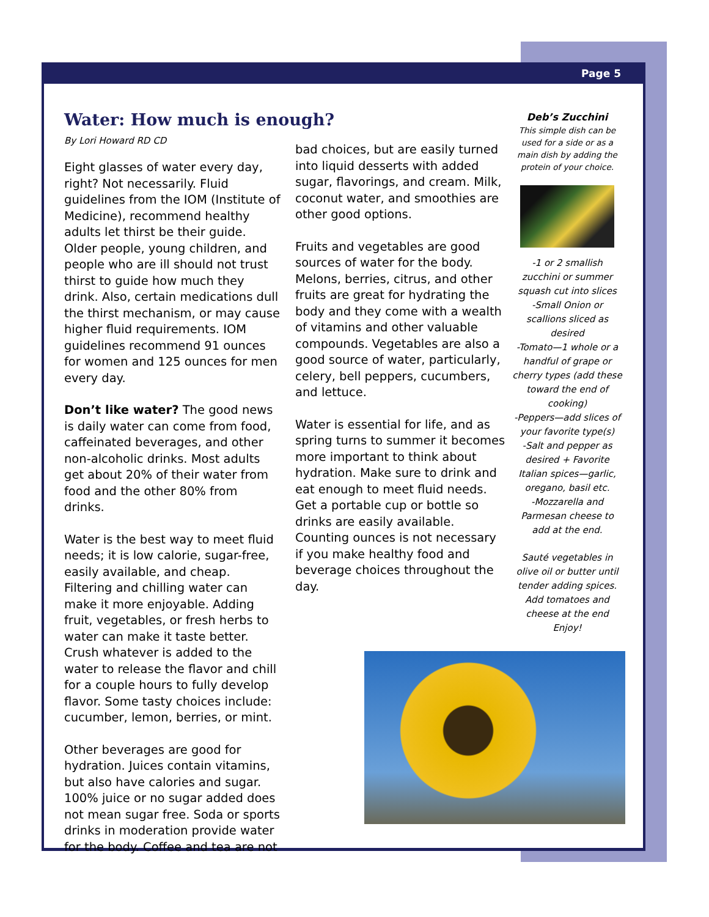Page 5
Water: How much is enough?
By Lori Howard RD CD
Eight glasses of water every day, right? Not necessarily. Fluid guidelines from the IOM (Institute of Medicine), recommend healthy adults let thirst be their guide. Older people, young children, and people who are ill should not trust thirst to guide how much they drink. Also, certain medications dull the thirst mechanism, or may cause higher fluid requirements. IOM guidelines recommend 91 ounces for women and 125 ounces for men every day.
Don’t like water? The good news is daily water can come from food, caffeinated beverages, and other non-alcoholic drinks. Most adults get about 20% of their water from food and the other 80% from drinks.
Water is the best way to meet fluid needs; it is low calorie, sugar-free, easily available, and cheap. Filtering and chilling water can make it more enjoyable. Adding fruit, vegetables, or fresh herbs to water can make it taste better. Crush whatever is added to the water to release the flavor and chill for a couple hours to fully develop flavor. Some tasty choices include: cucumber, lemon, berries, or mint.
Other beverages are good for hydration. Juices contain vitamins, but also have calories and sugar. 100% juice or no sugar added does not mean sugar free. Soda or sports drinks in moderation provide water for the body. Coffee and tea are not
bad choices, but are easily turned into liquid desserts with added sugar, flavorings, and cream. Milk, coconut water, and smoothies are other good options.
Fruits and vegetables are good sources of water for the body. Melons, berries, citrus, and other fruits are great for hydrating the body and they come with a wealth of vitamins and other valuable compounds. Vegetables are also a good source of water, particularly, celery, bell peppers, cucumbers, and lettuce.
Water is essential for life, and as spring turns to summer it becomes more important to think about hydration. Make sure to drink and eat enough to meet fluid needs. Get a portable cup or bottle so drinks are easily available. Counting ounces is not necessary if you make healthy food and beverage choices throughout the day.
Deb’s Zucchini
This simple dish can be used for a side or as a main dish by adding the protein of your choice.
-1 or 2 smallish zucchini or summer squash cut into slices
-Small Onion or scallions sliced as desired
-Tomato—1 whole or a handful of grape or cherry types (add these toward the end of cooking)
-Peppers—add slices of your favorite type(s)
-Salt and pepper as desired + Favorite Italian spices—garlic, oregano, basil etc.
-Mozzarella and Parmesan cheese to add at the end.
Sauté vegetables in olive oil or butter until tender adding spices. Add tomatoes and cheese at the end
Enjoy!